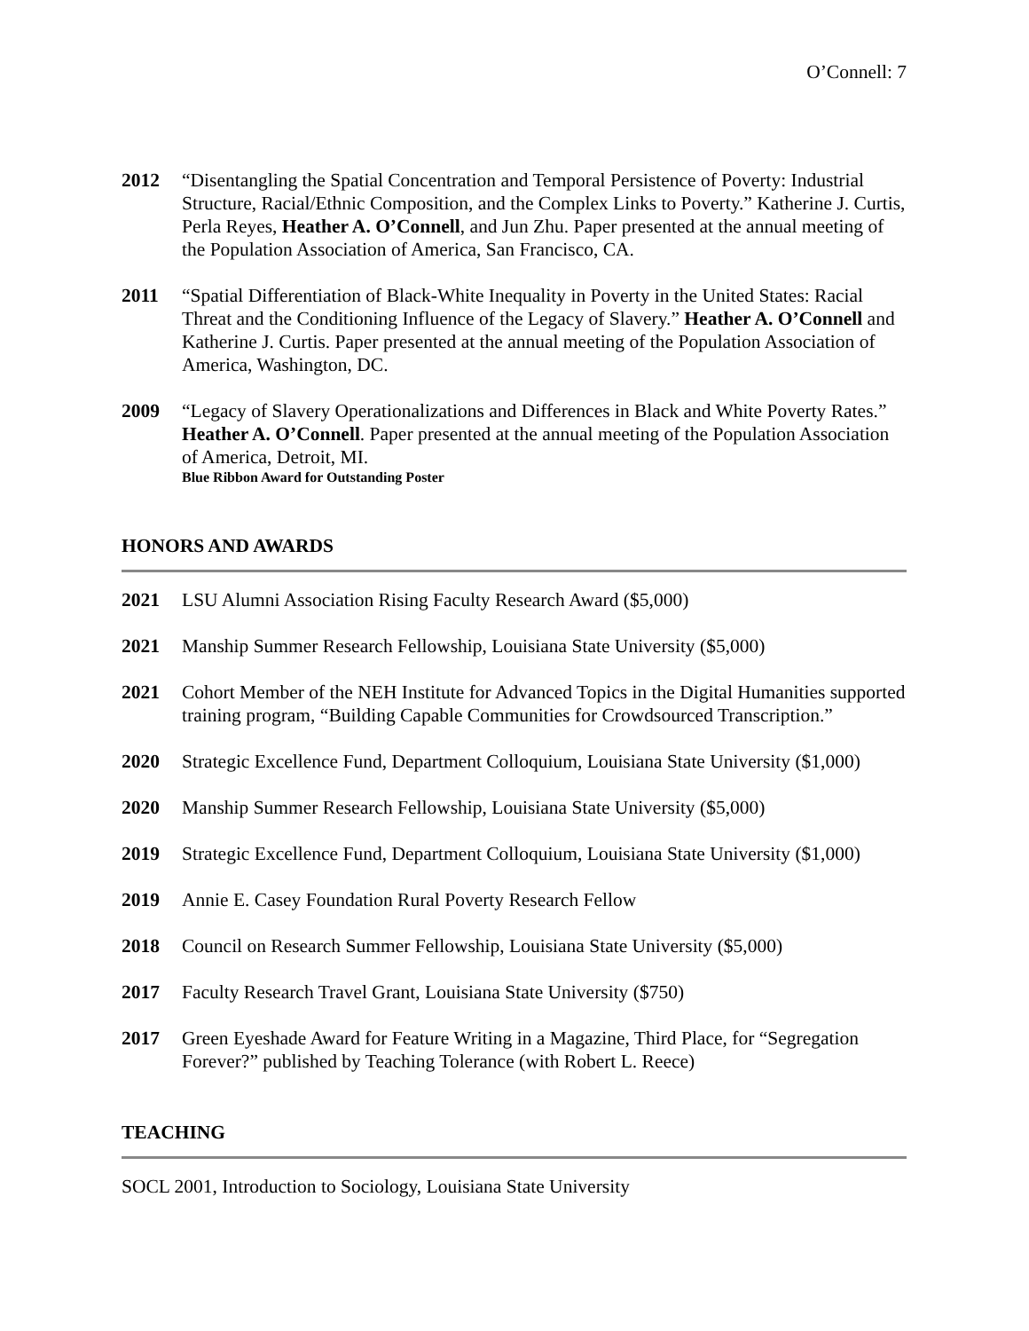O’Connell: 7
2012 “Disentangling the Spatial Concentration and Temporal Persistence of Poverty: Industrial Structure, Racial/Ethnic Composition, and the Complex Links to Poverty.” Katherine J. Curtis, Perla Reyes, Heather A. O’Connell, and Jun Zhu. Paper presented at the annual meeting of the Population Association of America, San Francisco, CA.
2011 “Spatial Differentiation of Black-White Inequality in Poverty in the United States: Racial Threat and the Conditioning Influence of the Legacy of Slavery.” Heather A. O’Connell and Katherine J. Curtis. Paper presented at the annual meeting of the Population Association of America, Washington, DC.
2009 “Legacy of Slavery Operationalizations and Differences in Black and White Poverty Rates.” Heather A. O’Connell. Paper presented at the annual meeting of the Population Association of America, Detroit, MI.
Blue Ribbon Award for Outstanding Poster
HONORS AND AWARDS
2021 LSU Alumni Association Rising Faculty Research Award ($5,000)
2021 Manship Summer Research Fellowship, Louisiana State University ($5,000)
2021 Cohort Member of the NEH Institute for Advanced Topics in the Digital Humanities supported training program, “Building Capable Communities for Crowdsourced Transcription.”
2020 Strategic Excellence Fund, Department Colloquium, Louisiana State University ($1,000)
2020 Manship Summer Research Fellowship, Louisiana State University ($5,000)
2019 Strategic Excellence Fund, Department Colloquium, Louisiana State University ($1,000)
2019 Annie E. Casey Foundation Rural Poverty Research Fellow
2018 Council on Research Summer Fellowship, Louisiana State University ($5,000)
2017 Faculty Research Travel Grant, Louisiana State University ($750)
2017 Green Eyeshade Award for Feature Writing in a Magazine, Third Place, for “Segregation Forever?” published by Teaching Tolerance (with Robert L. Reece)
TEACHING
SOCL 2001, Introduction to Sociology, Louisiana State University